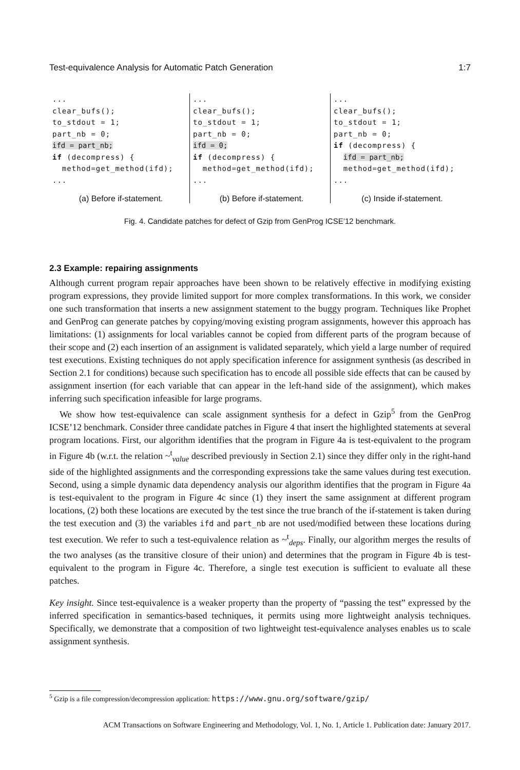Test-equivalence Analysis for Automatic Patch Generation 1:7
...
clear_bufs();
to_stdout = 1;
part_nb = 0;
ifd = part_nb;
if (decompress) {
  method=get_method(ifd);
...
(a) Before if-statement.
...
clear_bufs();
to_stdout = 1;
part_nb = 0;
ifd = 0;
if (decompress) {
  method=get_method(ifd);
...
(b) Before if-statement.
...
clear_bufs();
to_stdout = 1;
part_nb = 0;
if (decompress) {
  ifd = part_nb;
  method=get_method(ifd);
...
(c) Inside if-statement.
Fig. 4. Candidate patches for defect of Gzip from GenProg ICSE’12 benchmark.
2.3 Example: repairing assignments
Although current program repair approaches have been shown to be relatively effective in modifying existing program expressions, they provide limited support for more complex transformations. In this work, we consider one such transformation that inserts a new assignment statement to the buggy program. Techniques like Prophet and GenProg can generate patches by copying/moving existing program assignments, however this approach has limitations: (1) assignments for local variables cannot be copied from different parts of the program because of their scope and (2) each insertion of an assignment is validated separately, which yield a large number of required test executions. Existing techniques do not apply specification inference for assignment synthesis (as described in Section 2.1 for conditions) because such specification has to encode all possible side effects that can be caused by assignment insertion (for each variable that can appear in the left-hand side of the assignment), which makes inferring such specification infeasible for large programs.
We show how test-equivalence can scale assignment synthesis for a defect in Gzip<sup>5</sup> from the GenProg ICSE’12 benchmark. Consider three candidate patches in Figure 4 that insert the highlighted statements at several program locations. First, our algorithm identifies that the program in Figure 4a is test-equivalent to the program in Figure 4b (w.r.t. the relation ~<sup>t</sup><sub>value</sub> described previously in Section 2.1) since they differ only in the right-hand side of the highlighted assignments and the corresponding expressions take the same values during test execution. Second, using a simple dynamic data dependency analysis our algorithm identifies that the program in Figure 4a is test-equivalent to the program in Figure 4c since (1) they insert the same assignment at different program locations, (2) both these locations are executed by the test since the true branch of the if-statement is taken during the test execution and (3) the variables ifd and part_nb are not used/modified between these locations during test execution. We refer to such a test-equivalence relation as ~<sup>t</sup><sub>deps</sub>. Finally, our algorithm merges the results of the two analyses (as the transitive closure of their union) and determines that the program in Figure 4b is test-equivalent to the program in Figure 4c. Therefore, a single test execution is sufficient to evaluate all these patches.
Key insight. Since test-equivalence is a weaker property than the property of “passing the test” expressed by the inferred specification in semantics-based techniques, it permits using more lightweight analysis techniques. Specifically, we demonstrate that a composition of two lightweight test-equivalence analyses enables us to scale assignment synthesis.
<sup>5</sup> Gzip is a file compression/decompression application: https://www.gnu.org/software/gzip/
ACM Transactions on Software Engineering and Methodology, Vol. 1, No. 1, Article 1. Publication date: January 2017.